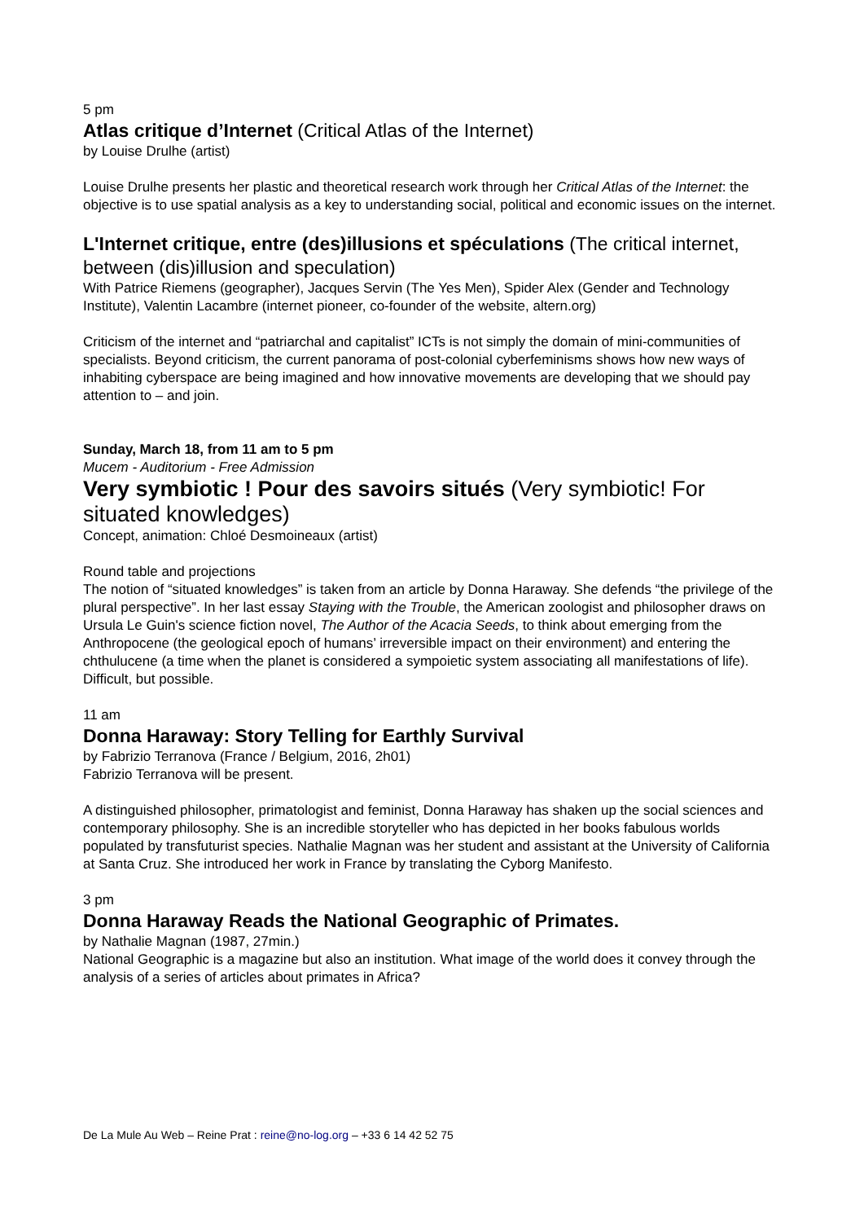5 pm
Atlas critique d’Internet (Critical Atlas of the Internet)
by Louise Drulhe (artist)
Louise Drulhe presents her plastic and theoretical research work through her Critical Atlas of the Internet: the objective is to use spatial analysis as a key to understanding social, political and economic issues on the internet.
L'Internet critique, entre (des)illusions et spéculations (The critical internet, between (dis)illusion and speculation)
With Patrice Riemens (geographer), Jacques Servin (The Yes Men), Spider Alex (Gender and Technology Institute), Valentin Lacambre (internet pioneer, co-founder of the website, altern.org)
Criticism of the internet and “patriarchal and capitalist” ICTs is not simply the domain of mini-communities of specialists. Beyond criticism, the current panorama of post-colonial cyberfeminisms shows how new ways of inhabiting cyberspace are being imagined and how innovative movements are developing that we should pay attention to – and join.
Sunday, March 18, from 11 am to 5 pm
Mucem - Auditorium - Free Admission
Very symbiotic ! Pour des savoirs situés (Very symbiotic! For situated knowledges)
Concept, animation: Chloé Desmoineaux (artist)
Round table and projections
The notion of “situated knowledges” is taken from an article by Donna Haraway. She defends “the privilege of the plural perspective”. In her last essay Staying with the Trouble, the American zoologist and philosopher draws on Ursula Le Guin's science fiction novel, The Author of the Acacia Seeds, to think about emerging from the Anthropocene (the geological epoch of humans’ irreversible impact on their environment) and entering the chthulucene (a time when the planet is considered a sympoietic system associating all manifestations of life). Difficult, but possible.
11 am
Donna Haraway: Story Telling for Earthly Survival
by Fabrizio Terranova (France / Belgium, 2016, 2h01)
Fabrizio Terranova will be present.
A distinguished philosopher, primatologist and feminist, Donna Haraway has shaken up the social sciences and contemporary philosophy. She is an incredible storyteller who has depicted in her books fabulous worlds populated by transfuturist species. Nathalie Magnan was her student and assistant at the University of California at Santa Cruz. She introduced her work in France by translating the Cyborg Manifesto.
3 pm
Donna Haraway Reads the National Geographic of Primates.
by Nathalie Magnan (1987, 27min.)
National Geographic is a magazine but also an institution. What image of the world does it convey through the analysis of a series of articles about primates in Africa?
De La Mule Au Web – Reine Prat : reine@no-log.org – +33 6 14 42 52 75